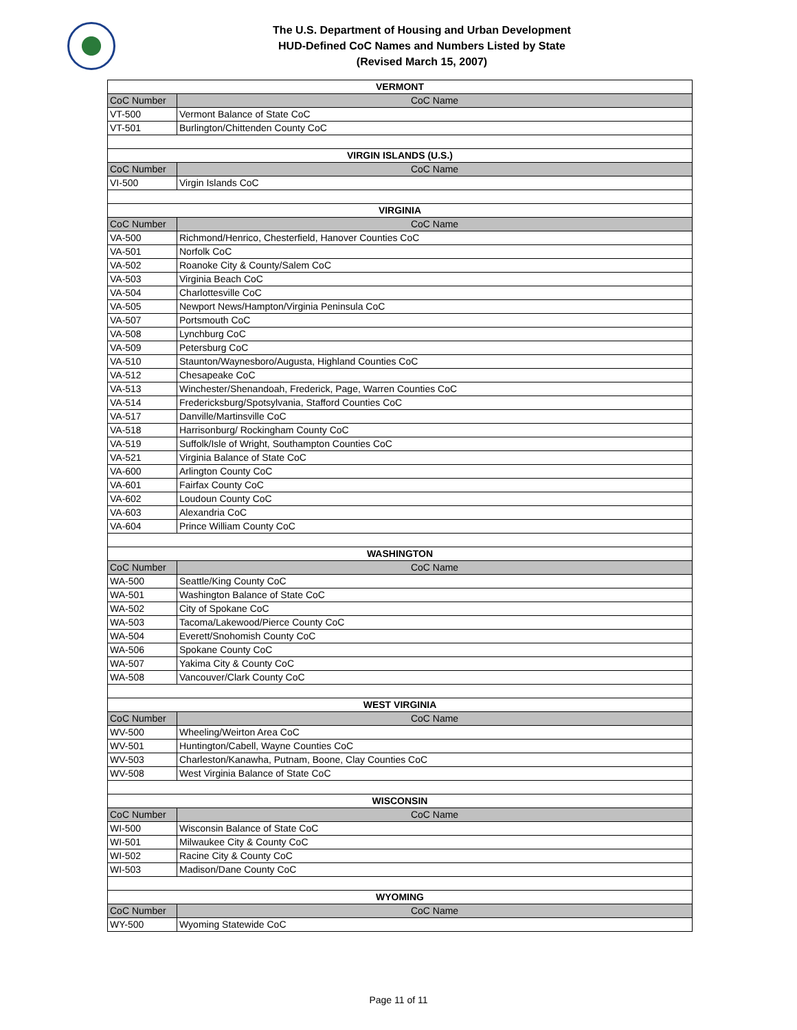The U.S. Department of Housing and Urban Development
HUD-Defined CoC Names and Numbers Listed by State
(Revised March 15, 2007)
| VERMONT | |
| --- | --- |
| CoC Number | CoC Name |
| VT-500 | Vermont Balance of State CoC |
| VT-501 | Burlington/Chittenden County CoC |
| VIRGIN ISLANDS (U.S.) | |
| CoC Number | CoC Name |
| VI-500 | Virgin Islands CoC |
| VIRGINIA | |
| CoC Number | CoC Name |
| VA-500 | Richmond/Henrico, Chesterfield, Hanover Counties CoC |
| VA-501 | Norfolk CoC |
| VA-502 | Roanoke City & County/Salem CoC |
| VA-503 | Virginia Beach CoC |
| VA-504 | Charlottesville CoC |
| VA-505 | Newport News/Hampton/Virginia Peninsula CoC |
| VA-507 | Portsmouth CoC |
| VA-508 | Lynchburg CoC |
| VA-509 | Petersburg CoC |
| VA-510 | Staunton/Waynesboro/Augusta, Highland Counties CoC |
| VA-512 | Chesapeake CoC |
| VA-513 | Winchester/Shenandoah, Frederick, Page, Warren Counties CoC |
| VA-514 | Fredericksburg/Spotsylvania, Stafford Counties CoC |
| VA-517 | Danville/Martinsville CoC |
| VA-518 | Harrisonburg/ Rockingham County CoC |
| VA-519 | Suffolk/Isle of Wright, Southampton Counties CoC |
| VA-521 | Virginia Balance of State CoC |
| VA-600 | Arlington County CoC |
| VA-601 | Fairfax County CoC |
| VA-602 | Loudoun County CoC |
| VA-603 | Alexandria CoC |
| VA-604 | Prince William County CoC |
| WASHINGTON | |
| CoC Number | CoC Name |
| WA-500 | Seattle/King County CoC |
| WA-501 | Washington Balance of State CoC |
| WA-502 | City of Spokane CoC |
| WA-503 | Tacoma/Lakewood/Pierce County CoC |
| WA-504 | Everett/Snohomish County CoC |
| WA-506 | Spokane County CoC |
| WA-507 | Yakima City & County CoC |
| WA-508 | Vancouver/Clark County CoC |
| WEST VIRGINIA | |
| CoC Number | CoC Name |
| WV-500 | Wheeling/Weirton Area CoC |
| WV-501 | Huntington/Cabell, Wayne Counties CoC |
| WV-503 | Charleston/Kanawha, Putnam, Boone, Clay Counties CoC |
| WV-508 | West Virginia Balance of State CoC |
| WISCONSIN | |
| CoC Number | CoC Name |
| WI-500 | Wisconsin Balance of State CoC |
| WI-501 | Milwaukee City & County CoC |
| WI-502 | Racine City & County CoC |
| WI-503 | Madison/Dane County CoC |
| WYOMING | |
| CoC Number | CoC Name |
| WY-500 | Wyoming Statewide CoC |
Page 11 of 11